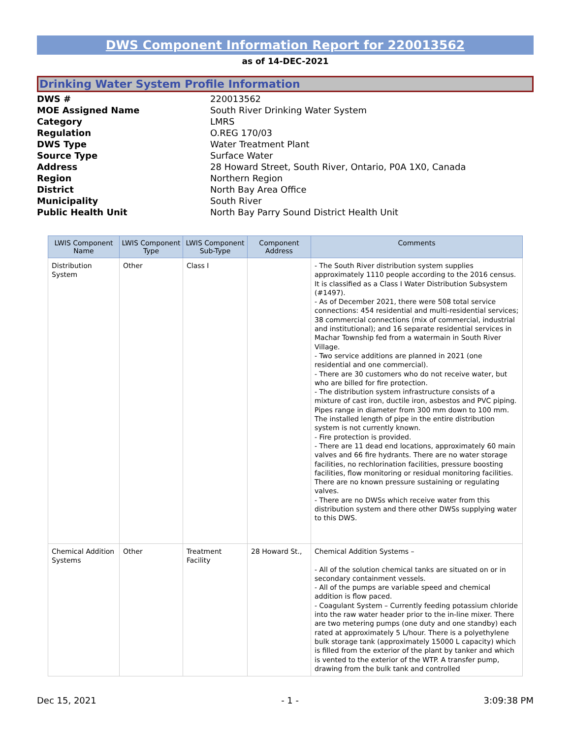DWS Component Information Report for 220013562
as of 14-DEC-2021
Drinking Water System Profile Information
DWS # 220013562 MOE Assigned Name South River Drinking Water System Category LMRS Regulation O.REG 170/03 DWS Type Water Treatment Plant Source Type Surface Water Address 28 Howard Street, South River, Ontario, P0A 1X0, Canada Region Northern Region District North Bay Area Office Municipality South River Public Health Unit North Bay Parry Sound District Health Unit
| LWIS Component Name | LWIS Component Type | LWIS Component Sub-Type | Component Address | Comments |
| --- | --- | --- | --- | --- |
| Distribution System | Other | Class I | | - The South River distribution system supplies approximately 1110 people according to the 2016 census. It is classified as a Class I Water Distribution Subsystem (#1497). - As of December 2021, there were 508 total service connections: 454 residential and multi-residential services; 38 commercial connections (mix of commercial, industrial and institutional); and 16 separate residential services in Machar Township fed from a watermain in South River Village. - Two service additions are planned in 2021 (one residential and one commercial). - There are 30 customers who do not receive water, but who are billed for fire protection. - The distribution system infrastructure consists of a mixture of cast iron, ductile iron, asbestos and PVC piping. Pipes range in diameter from 300 mm down to 100 mm. The installed length of pipe in the entire distribution system is not currently known. - Fire protection is provided. - There are 11 dead end locations, approximately 60 main valves and 66 fire hydrants. There are no water storage facilities, no rechlorination facilities, pressure boosting facilities, flow monitoring or residual monitoring facilities. There are no known pressure sustaining or regulating valves. - There are no DWSs which receive water from this distribution system and there other DWSs supplying water to this DWS. |
| Chemical Addition Systems | Other | Treatment Facility | 28 Howard St., | Chemical Addition Systems – - All of the solution chemical tanks are situated on or in secondary containment vessels. - All of the pumps are variable speed and chemical addition is flow paced. - Coagulant System – Currently feeding potassium chloride into the raw water header prior to the in-line mixer. There are two metering pumps (one duty and one standby) each rated at approximately 5 L/hour. There is a polyethylene bulk storage tank (approximately 15000 L capacity) which is filled from the exterior of the plant by tanker and which is vented to the exterior of the WTP. A transfer pump, drawing from the bulk tank and controlled |
Dec 15, 2021 - 1 - 3:09:38 PM